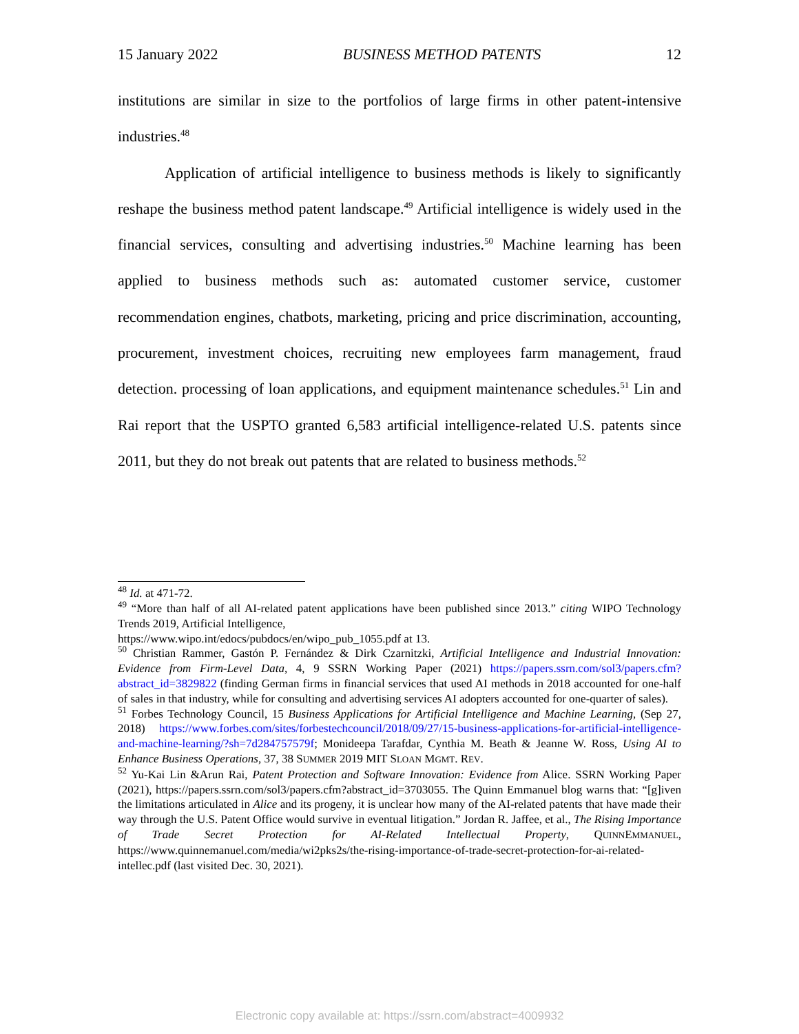15 January 2022 BUSINESS METHOD PATENTS 12
institutions are similar in size to the portfolios of large firms in other patent-intensive industries.<sup>48</sup>
Application of artificial intelligence to business methods is likely to significantly reshape the business method patent landscape.<sup>49</sup> Artificial intelligence is widely used in the financial services, consulting and advertising industries.<sup>50</sup> Machine learning has been applied to business methods such as: automated customer service, customer recommendation engines, chatbots, marketing, pricing and price discrimination, accounting, procurement, investment choices, recruiting new employees farm management, fraud detection. processing of loan applications, and equipment maintenance schedules.<sup>51</sup> Lin and Rai report that the USPTO granted 6,583 artificial intelligence-related U.S. patents since 2011, but they do not break out patents that are related to business methods.<sup>52</sup>
<sup>48</sup> Id. at 471-72.
<sup>49</sup> “More than half of all AI-related patent applications have been published since 2013.” citing WIPO Technology Trends 2019, Artificial Intelligence,
https://www.wipo.int/edocs/pubdocs/en/wipo_pub_1055.pdf at 13.
<sup>50</sup> Christian Rammer, Gastón P. Fernández & Dirk Czarnitzki, Artificial Intelligence and Industrial Innovation: Evidence from Firm-Level Data, 4, 9 SSRN Working Paper (2021) https://papers.ssrn.com/sol3/papers.cfm?abstract_id=3829822 (finding German firms in financial services that used AI methods in 2018 accounted for one-half of sales in that industry, while for consulting and advertising services AI adopters accounted for one-quarter of sales).
<sup>51</sup> Forbes Technology Council, 15 Business Applications for Artificial Intelligence and Machine Learning, (Sep 27, 2018) https://www.forbes.com/sites/forbestechcouncil/2018/09/27/15-business-applications-for-artificial-intelligence-and-machine-learning/?sh=7d284757579f; Monideepa Tarafdar, Cynthia M. Beath & Jeanne W. Ross, Using AI to Enhance Business Operations, 37, 38 SUMMER 2019 MIT SLOAN MGMT. REV.
<sup>52</sup> Yu-Kai Lin &Arun Rai, Patent Protection and Software Innovation: Evidence from Alice. SSRN Working Paper (2021), https://papers.ssrn.com/sol3/papers.cfm?abstract_id=3703055. The Quinn Emmanuel blog warns that: “[g]iven the limitations articulated in Alice and its progeny, it is unclear how many of the AI-related patents that have made their way through the U.S. Patent Office would survive in eventual litigation.” Jordan R. Jaffee, et al., The Rising Importance of Trade Secret Protection for AI-Related Intellectual Property, QUINNEMMANUEL, https://www.quinnemanuel.com/media/wi2pks2s/the-rising-importance-of-trade-secret-protection-for-ai-related-intellec.pdf (last visited Dec. 30, 2021).
Electronic copy available at: https://ssrn.com/abstract=4009932